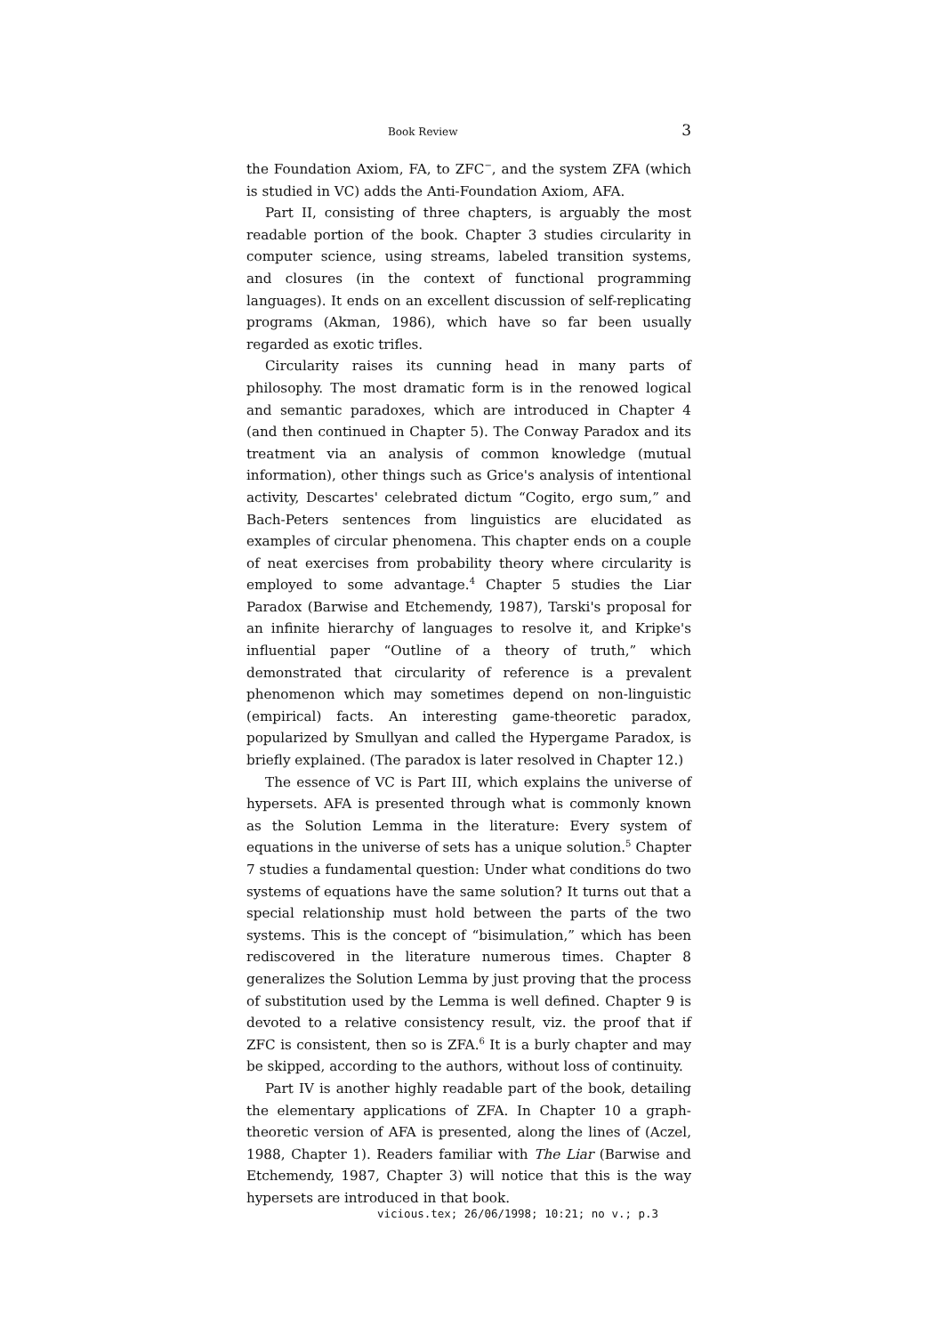Book Review 3
the Foundation Axiom, FA, to ZFC<sup>−</sup>, and the system ZFA (which is studied in VC) adds the Anti-Foundation Axiom, AFA.
Part II, consisting of three chapters, is arguably the most readable portion of the book. Chapter 3 studies circularity in computer science, using streams, labeled transition systems, and closures (in the context of functional programming languages). It ends on an excellent discussion of self-replicating programs (Akman, 1986), which have so far been usually regarded as exotic trifles.
Circularity raises its cunning head in many parts of philosophy. The most dramatic form is in the renowed logical and semantic paradoxes, which are introduced in Chapter 4 (and then continued in Chapter 5). The Conway Paradox and its treatment via an analysis of common knowledge (mutual information), other things such as Grice's analysis of intentional activity, Descartes' celebrated dictum “Cogito, ergo sum,” and Bach-Peters sentences from linguistics are elucidated as examples of circular phenomena. This chapter ends on a couple of neat exercises from probability theory where circularity is employed to some advantage.<sup>4</sup> Chapter 5 studies the Liar Paradox (Barwise and Etchemendy, 1987), Tarski's proposal for an infinite hierarchy of languages to resolve it, and Kripke's influential paper “Outline of a theory of truth,” which demonstrated that circularity of reference is a prevalent phenomenon which may sometimes depend on non-linguistic (empirical) facts. An interesting game-theoretic paradox, popularized by Smullyan and called the Hypergame Paradox, is briefly explained. (The paradox is later resolved in Chapter 12.)
The essence of VC is Part III, which explains the universe of hypersets. AFA is presented through what is commonly known as the Solution Lemma in the literature: Every system of equations in the universe of sets has a unique solution.<sup>5</sup> Chapter 7 studies a fundamental question: Under what conditions do two systems of equations have the same solution? It turns out that a special relationship must hold between the parts of the two systems. This is the concept of “bisimulation,” which has been rediscovered in the literature numerous times. Chapter 8 generalizes the Solution Lemma by just proving that the process of substitution used by the Lemma is well defined. Chapter 9 is devoted to a relative consistency result, viz. the proof that if ZFC is consistent, then so is ZFA.<sup>6</sup> It is a burly chapter and may be skipped, according to the authors, without loss of continuity.
Part IV is another highly readable part of the book, detailing the elementary applications of ZFA. In Chapter 10 a graph-theoretic version of AFA is presented, along the lines of (Aczel, 1988, Chapter 1). Readers familiar with The Liar (Barwise and Etchemendy, 1987, Chapter 3) will notice that this is the way hypersets are introduced in that book.
vicious.tex; 26/06/1998; 10:21; no v.; p.3